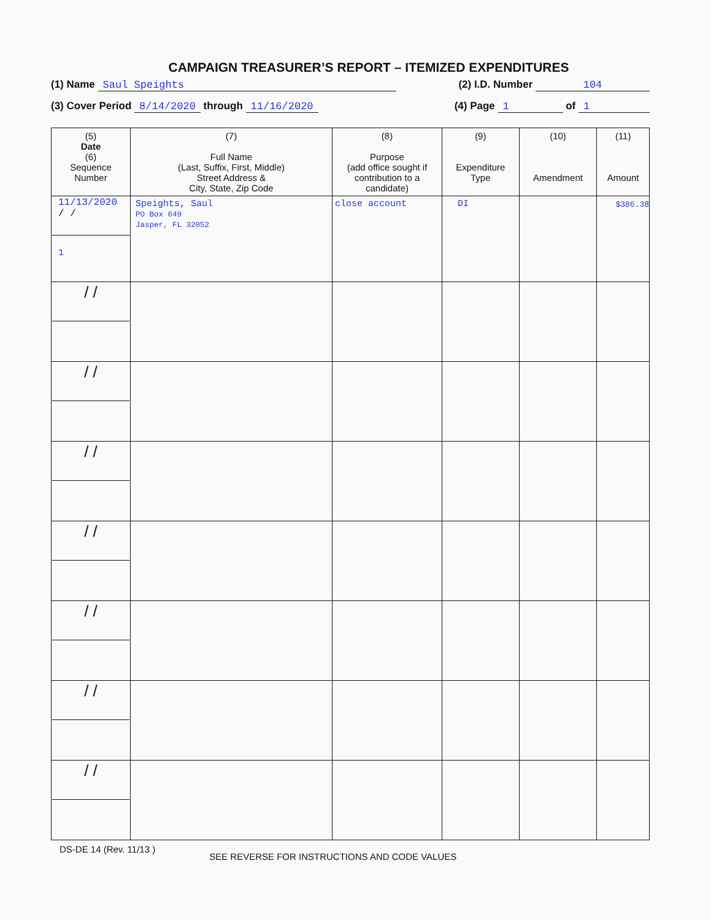CAMPAIGN TREASURER’S REPORT – ITEMIZED EXPENDITURES
(1) Name Saul Speights (2) I.D. Number 104
(3) Cover Period 8/14/2020 through 11/16/2020 (4) Page 1 of 1
| (5) Date (6) Sequence Number | (7) Full Name (Last, Suffix, First, Middle) Street Address & City, State, Zip Code | (8) Purpose (add office sought if contribution to a candidate) | (9) Expenditure Type | (10) Amendment | (11) Amount |
| --- | --- | --- | --- | --- | --- |
| 11/13/2020 / / 1 | Speights, Saul PO Box 649 Jasper, FL 32052 | close account | DI | | $386.38 |
| / / | | | | | |
| / / | | | | | |
| / / | | | | | |
| / / | | | | | |
| / / | | | | | |
| / / | | | | | |
| / / | | | | | |
DS-DE 14 (Rev. 11/13 ) SEE REVERSE FOR INSTRUCTIONS AND CODE VALUES